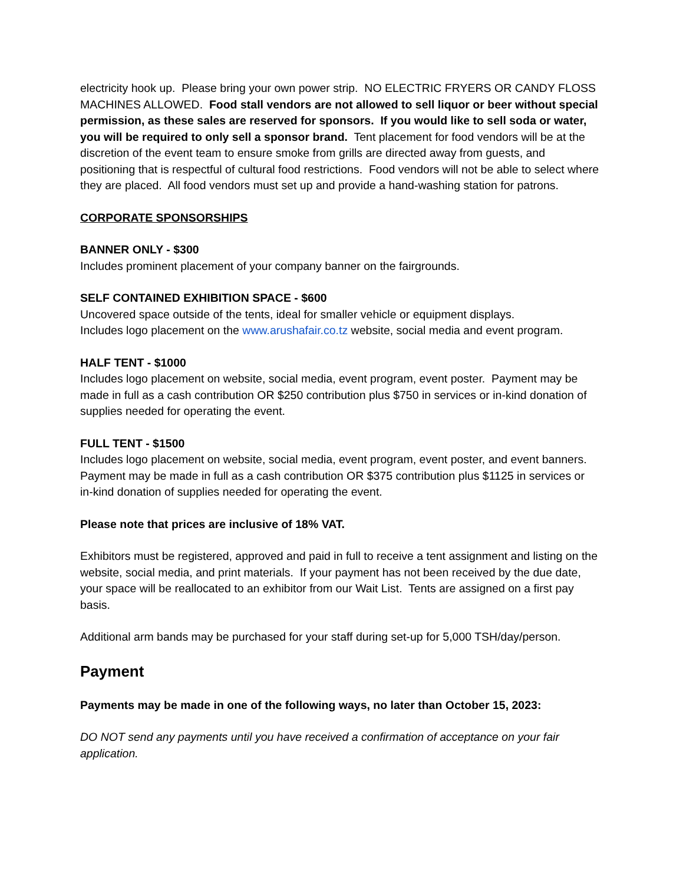electricity hook up. Please bring your own power strip. NO ELECTRIC FRYERS OR CANDY FLOSS MACHINES ALLOWED. Food stall vendors are not allowed to sell liquor or beer without special permission, as these sales are reserved for sponsors. If you would like to sell soda or water, you will be required to only sell a sponsor brand. Tent placement for food vendors will be at the discretion of the event team to ensure smoke from grills are directed away from guests, and positioning that is respectful of cultural food restrictions. Food vendors will not be able to select where they are placed. All food vendors must set up and provide a hand-washing station for patrons.
CORPORATE SPONSORSHIPS
BANNER ONLY - $300
Includes prominent placement of your company banner on the fairgrounds.
SELF CONTAINED EXHIBITION SPACE - $600
Uncovered space outside of the tents, ideal for smaller vehicle or equipment displays.
Includes logo placement on the www.arushafair.co.tz website, social media and event program.
HALF TENT - $1000
Includes logo placement on website, social media, event program, event poster. Payment may be made in full as a cash contribution OR $250 contribution plus $750 in services or in-kind donation of supplies needed for operating the event.
FULL TENT - $1500
Includes logo placement on website, social media, event program, event poster, and event banners. Payment may be made in full as a cash contribution OR $375 contribution plus $1125 in services or in-kind donation of supplies needed for operating the event.
Please note that prices are inclusive of 18% VAT.
Exhibitors must be registered, approved and paid in full to receive a tent assignment and listing on the website, social media, and print materials. If your payment has not been received by the due date, your space will be reallocated to an exhibitor from our Wait List. Tents are assigned on a first pay basis.
Additional arm bands may be purchased for your staff during set-up for 5,000 TSH/day/person.
Payment
Payments may be made in one of the following ways, no later than October 15, 2023:
DO NOT send any payments until you have received a confirmation of acceptance on your fair application.